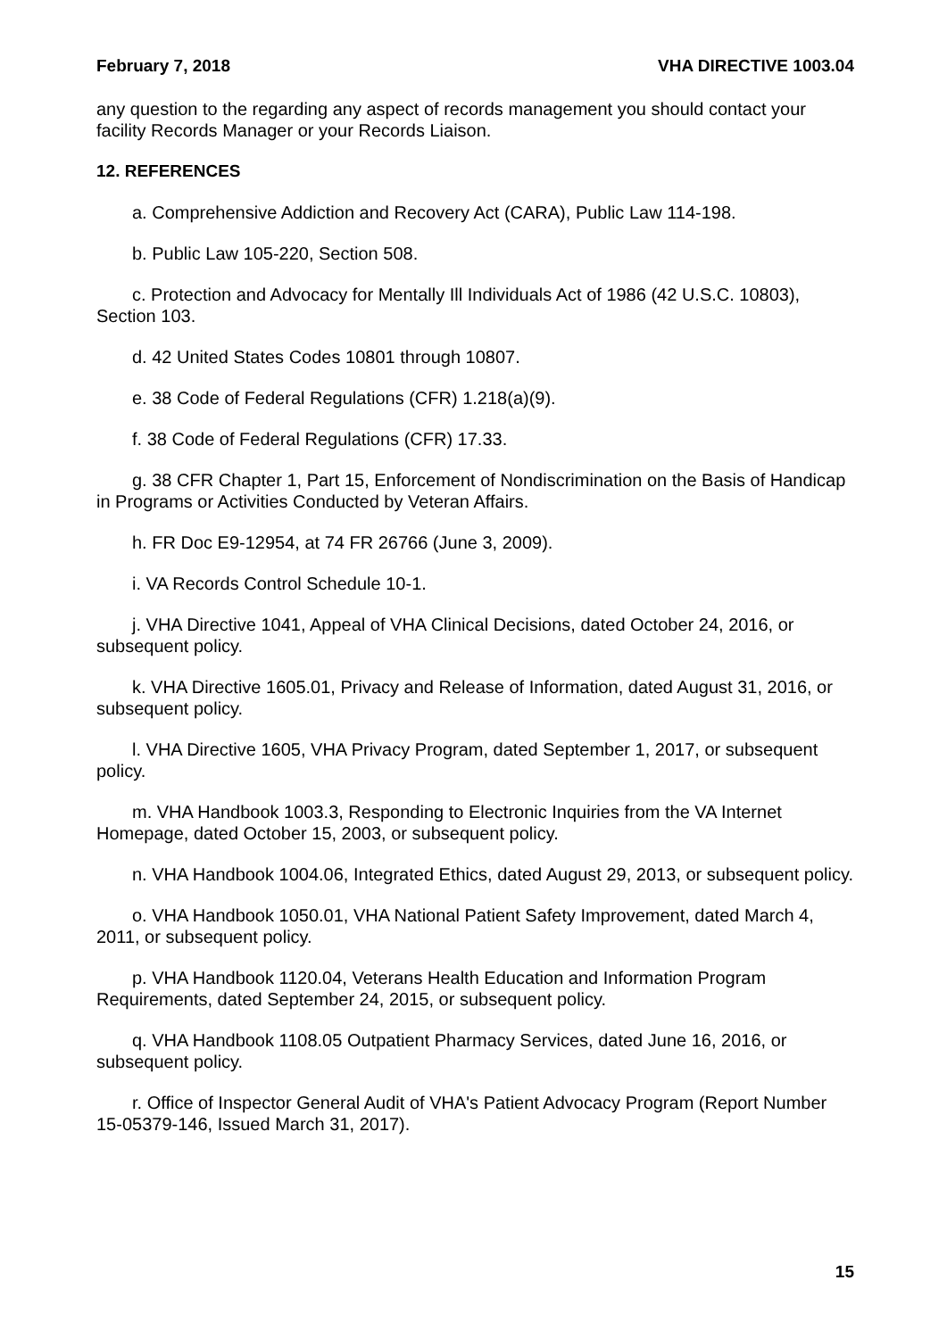February 7, 2018 VHA DIRECTIVE 1003.04
any question to the regarding any aspect of records management you should contact your facility Records Manager or your Records Liaison.
12. REFERENCES
a. Comprehensive Addiction and Recovery Act (CARA), Public Law 114-198.
b. Public Law 105-220, Section 508.
c. Protection and Advocacy for Mentally Ill Individuals Act of 1986 (42 U.S.C. 10803), Section 103.
d. 42 United States Codes 10801 through 10807.
e. 38 Code of Federal Regulations (CFR) 1.218(a)(9).
f. 38 Code of Federal Regulations (CFR) 17.33.
g. 38 CFR Chapter 1, Part 15, Enforcement of Nondiscrimination on the Basis of Handicap in Programs or Activities Conducted by Veteran Affairs.
h. FR Doc E9-12954, at 74 FR 26766 (June 3, 2009).
i. VA Records Control Schedule 10-1.
j. VHA Directive 1041, Appeal of VHA Clinical Decisions, dated October 24, 2016, or subsequent policy.
k. VHA Directive 1605.01, Privacy and Release of Information, dated August 31, 2016, or subsequent policy.
l. VHA Directive 1605, VHA Privacy Program, dated September 1, 2017, or subsequent policy.
m. VHA Handbook 1003.3, Responding to Electronic Inquiries from the VA Internet Homepage, dated October 15, 2003, or subsequent policy.
n. VHA Handbook 1004.06, Integrated Ethics, dated August 29, 2013, or subsequent policy.
o. VHA Handbook 1050.01, VHA National Patient Safety Improvement, dated March 4, 2011, or subsequent policy.
p. VHA Handbook 1120.04, Veterans Health Education and Information Program Requirements, dated September 24, 2015, or subsequent policy.
q. VHA Handbook 1108.05 Outpatient Pharmacy Services, dated June 16, 2016, or subsequent policy.
r. Office of Inspector General Audit of VHA's Patient Advocacy Program (Report Number 15-05379-146, Issued March 31, 2017).
15